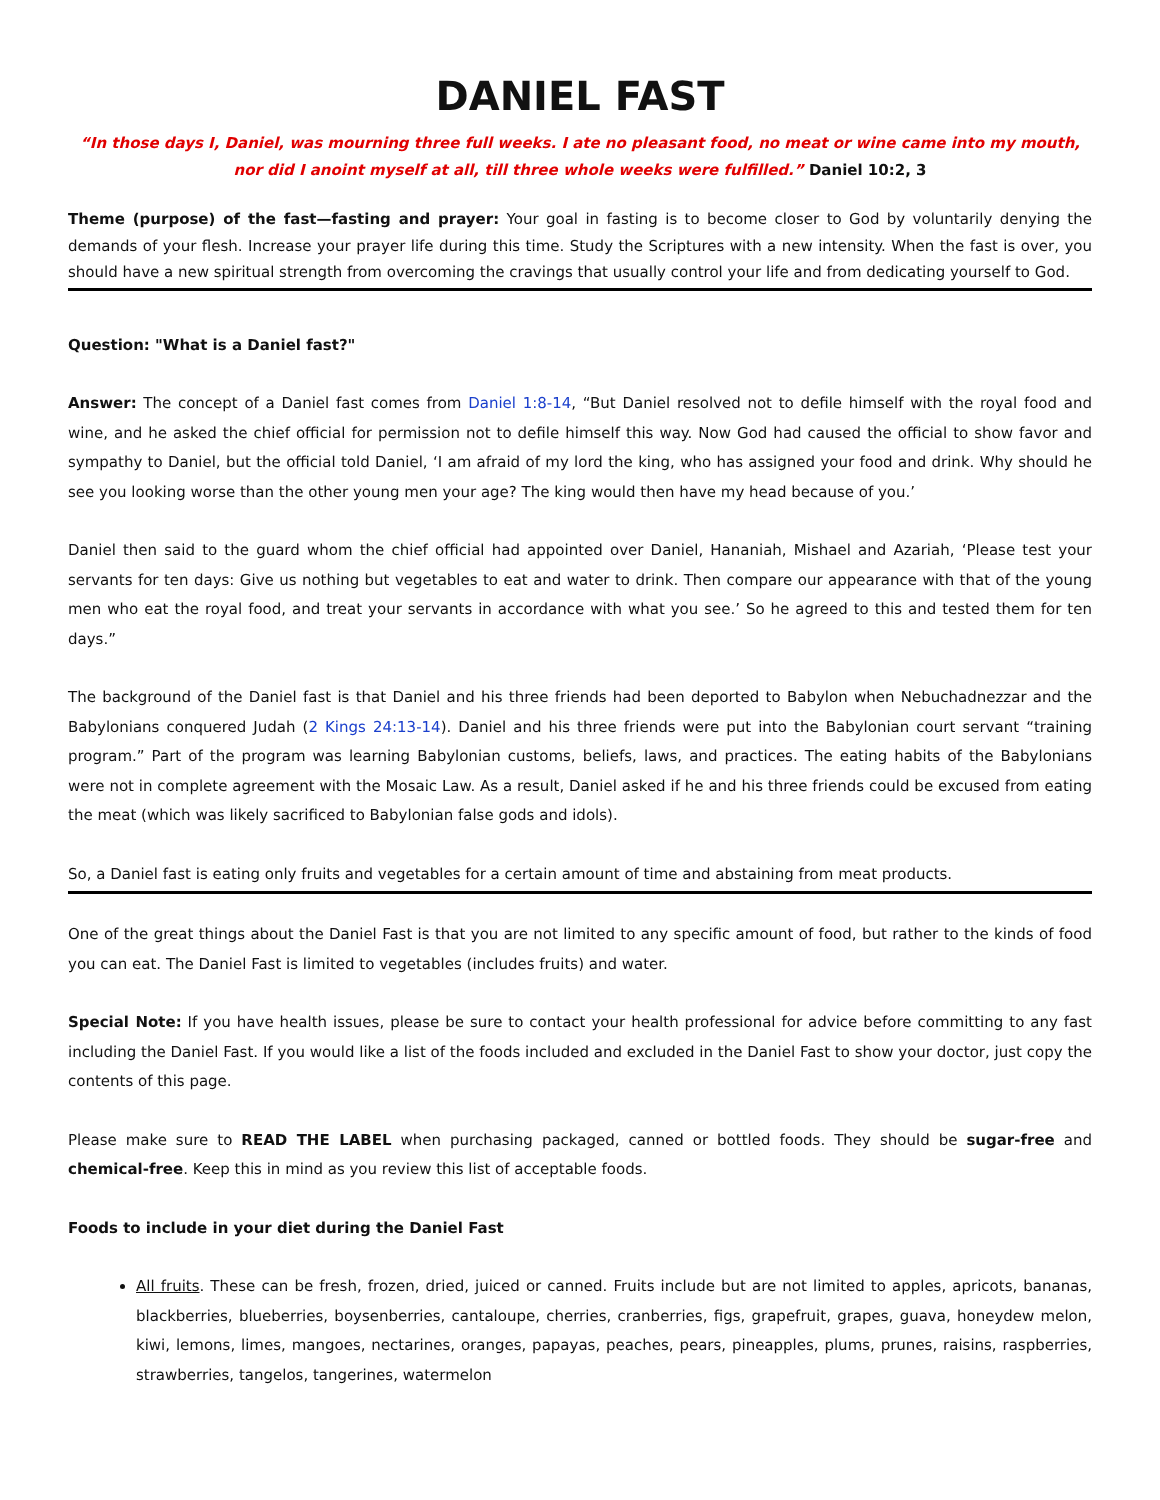DANIEL FAST
“In those days I, Daniel, was mourning three full weeks. I ate no pleasant food, no meat or wine came into my mouth, nor did I anoint myself at all, till three whole weeks were fulfilled.” Daniel 10:2, 3
Theme (purpose) of the fast—fasting and prayer: Your goal in fasting is to become closer to God by voluntarily denying the demands of your flesh. Increase your prayer life during this time. Study the Scriptures with a new intensity. When the fast is over, you should have a new spiritual strength from overcoming the cravings that usually control your life and from dedicating yourself to God.
Question: "What is a Daniel fast?"
Answer: The concept of a Daniel fast comes from Daniel 1:8-14, “But Daniel resolved not to defile himself with the royal food and wine, and he asked the chief official for permission not to defile himself this way. Now God had caused the official to show favor and sympathy to Daniel, but the official told Daniel, ‘I am afraid of my lord the king, who has assigned your food and drink. Why should he see you looking worse than the other young men your age? The king would then have my head because of you.’
Daniel then said to the guard whom the chief official had appointed over Daniel, Hananiah, Mishael and Azariah, ‘Please test your servants for ten days: Give us nothing but vegetables to eat and water to drink. Then compare our appearance with that of the young men who eat the royal food, and treat your servants in accordance with what you see.’ So he agreed to this and tested them for ten days.”
The background of the Daniel fast is that Daniel and his three friends had been deported to Babylon when Nebuchadnezzar and the Babylonians conquered Judah (2 Kings 24:13-14). Daniel and his three friends were put into the Babylonian court servant “training program.” Part of the program was learning Babylonian customs, beliefs, laws, and practices. The eating habits of the Babylonians were not in complete agreement with the Mosaic Law. As a result, Daniel asked if he and his three friends could be excused from eating the meat (which was likely sacrificed to Babylonian false gods and idols).
So, a Daniel fast is eating only fruits and vegetables for a certain amount of time and abstaining from meat products.
One of the great things about the Daniel Fast is that you are not limited to any specific amount of food, but rather to the kinds of food you can eat. The Daniel Fast is limited to vegetables (includes fruits) and water.
Special Note: If you have health issues, please be sure to contact your health professional for advice before committing to any fast including the Daniel Fast. If you would like a list of the foods included and excluded in the Daniel Fast to show your doctor, just copy the contents of this page.
Please make sure to READ THE LABEL when purchasing packaged, canned or bottled foods. They should be sugar-free and chemical-free. Keep this in mind as you review this list of acceptable foods.
Foods to include in your diet during the Daniel Fast
All fruits. These can be fresh, frozen, dried, juiced or canned. Fruits include but are not limited to apples, apricots, bananas, blackberries, blueberries, boysenberries, cantaloupe, cherries, cranberries, figs, grapefruit, grapes, guava, honeydew melon, kiwi, lemons, limes, mangoes, nectarines, oranges, papayas, peaches, pears, pineapples, plums, prunes, raisins, raspberries, strawberries, tangelos, tangerines, watermelon